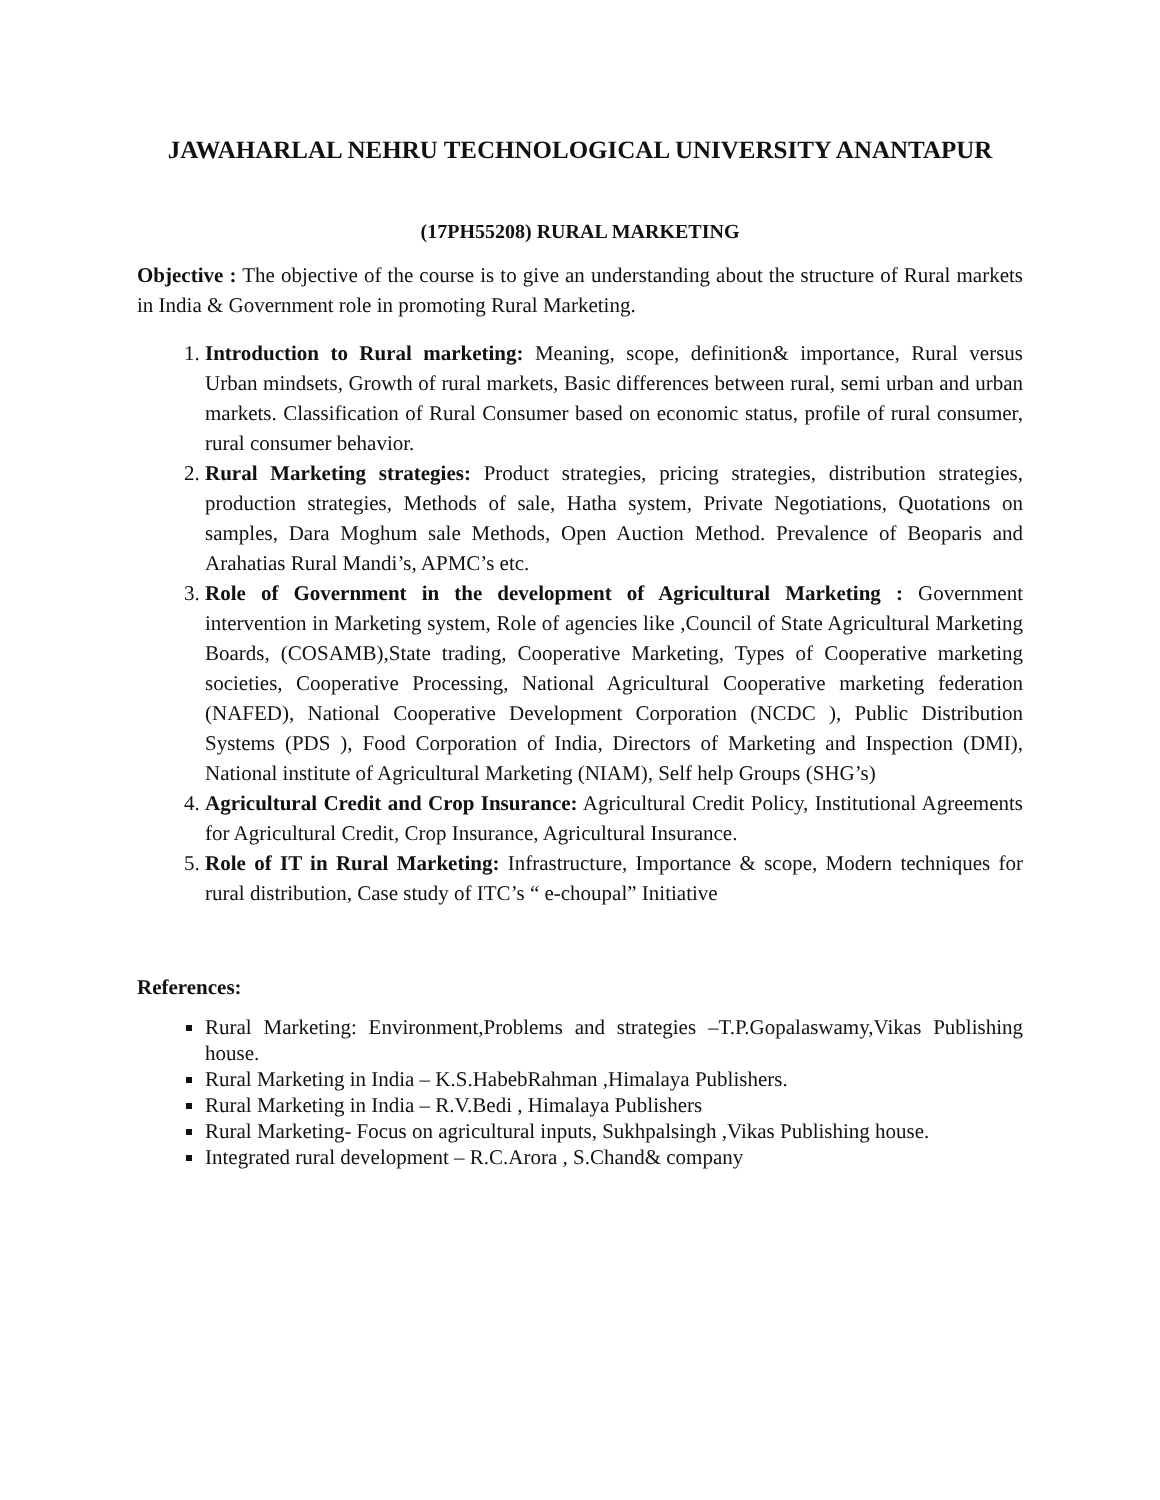JAWAHARLAL NEHRU TECHNOLOGICAL UNIVERSITY ANANTAPUR
(17PH55208) RURAL MARKETING
Objective : The objective of the course is to give an understanding about the structure of Rural markets in India & Government role in promoting Rural Marketing.
1. Introduction to Rural marketing: Meaning, scope, definition& importance, Rural versus Urban mindsets, Growth of rural markets, Basic differences between rural, semi urban and urban markets. Classification of Rural Consumer based on economic status, profile of rural consumer, rural consumer behavior.
2. Rural Marketing strategies: Product strategies, pricing strategies, distribution strategies, production strategies, Methods of sale, Hatha system, Private Negotiations, Quotations on samples, Dara Moghum sale Methods, Open Auction Method. Prevalence of Beoparis and Arahatias Rural Mandi’s, APMC’s etc.
3. Role of Government in the development of Agricultural Marketing : Government intervention in Marketing system, Role of agencies like ,Council of State Agricultural Marketing Boards, (COSAMB),State trading, Cooperative Marketing, Types of Cooperative marketing societies, Cooperative Processing, National Agricultural Cooperative marketing federation (NAFED), National Cooperative Development Corporation (NCDC ), Public Distribution Systems (PDS ), Food Corporation of India, Directors of Marketing and Inspection (DMI), National institute of Agricultural Marketing (NIAM), Self help Groups (SHG’s)
4. Agricultural Credit and Crop Insurance: Agricultural Credit Policy, Institutional Agreements for Agricultural Credit, Crop Insurance, Agricultural Insurance.
5. Role of IT in Rural Marketing: Infrastructure, Importance & scope, Modern techniques for rural distribution, Case study of ITC’s “ e-choupal” Initiative
References:
Rural Marketing: Environment,Problems and strategies –T.P.Gopalaswamy,Vikas Publishing house.
Rural Marketing in India – K.S.HabebRahman ,Himalaya Publishers.
Rural Marketing in India – R.V.Bedi , Himalaya Publishers
Rural Marketing- Focus on agricultural inputs, Sukhpalsingh ,Vikas Publishing house.
Integrated rural development – R.C.Arora , S.Chand& company